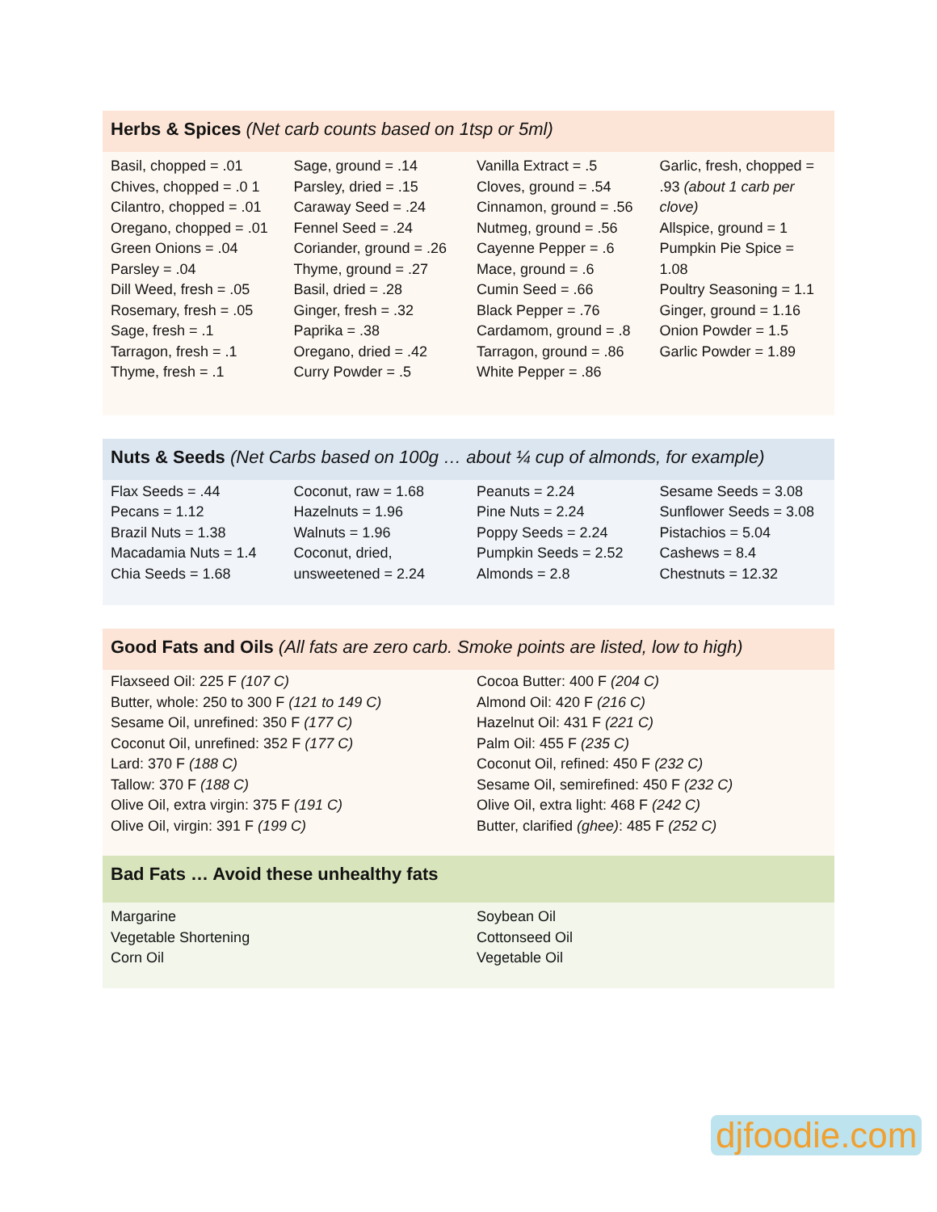Herbs & Spices (Net carb counts based on 1tsp or 5ml)
| Basil, chopped = .01 Chives, chopped = .0 1 Cilantro, chopped = .01 Oregano, chopped = .01 Green Onions = .04 Parsley = .04 Dill Weed, fresh = .05 Rosemary, fresh = .05 Sage, fresh = .1 Tarragon, fresh = .1 Thyme, fresh = .1 | Sage, ground = .14 Parsley, dried = .15 Caraway Seed = .24 Fennel Seed = .24 Coriander, ground = .26 Thyme, ground = .27 Basil, dried = .28 Ginger, fresh = .32 Paprika = .38 Oregano, dried = .42 Curry Powder = .5 | Vanilla Extract = .5 Cloves, ground = .54 Cinnamon, ground = .56 Nutmeg, ground = .56 Cayenne Pepper = .6 Mace, ground = .6 Cumin Seed = .66 Black Pepper = .76 Cardamom, ground = .8 Tarragon, ground = .86 White Pepper = .86 | Garlic, fresh, chopped = .93 (about 1 carb per clove) Allspice, ground = 1 Pumpkin Pie Spice = 1.08 Poultry Seasoning = 1.1 Ginger, ground = 1.16 Onion Powder = 1.5 Garlic Powder = 1.89 |
Nuts & Seeds (Net Carbs based on 100g … about ¼ cup of almonds, for example)
| Flax Seeds = .44 Pecans = 1.12 Brazil Nuts = 1.38 Macadamia Nuts = 1.4 Chia Seeds = 1.68 | Coconut, raw = 1.68 Hazelnuts = 1.96 Walnuts = 1.96 Coconut, dried, unsweetened = 2.24 | Peanuts = 2.24 Pine Nuts = 2.24 Poppy Seeds = 2.24 Pumpkin Seeds = 2.52 Almonds = 2.8 | Sesame Seeds = 3.08 Sunflower Seeds = 3.08 Pistachios = 5.04 Cashews = 8.4 Chestnuts = 12.32 |
Good Fats and Oils (All fats are zero carb. Smoke points are listed, low to high)
| Flaxseed Oil: 225 F (107 C) Butter, whole: 250 to 300 F (121 to 149 C) Sesame Oil, unrefined: 350 F (177 C) Coconut Oil, unrefined: 352 F (177 C) Lard: 370 F (188 C) Tallow: 370 F (188 C) Olive Oil, extra virgin: 375 F (191 C) Olive Oil, virgin: 391 F (199 C) | Cocoa Butter: 400 F (204 C) Almond Oil: 420 F (216 C) Hazelnut Oil: 431 F (221 C) Palm Oil: 455 F (235 C) Coconut Oil, refined: 450 F (232 C) Sesame Oil, semirefined: 450 F (232 C) Olive Oil, extra light: 468 F (242 C) Butter, clarified (ghee) : 485 F (252 C) |
Bad Fats … Avoid these unhealthy fats
| Margarine Vegetable Shortening Corn Oil | Soybean Oil Cottonseed Oil Vegetable Oil |
djfoodie.com